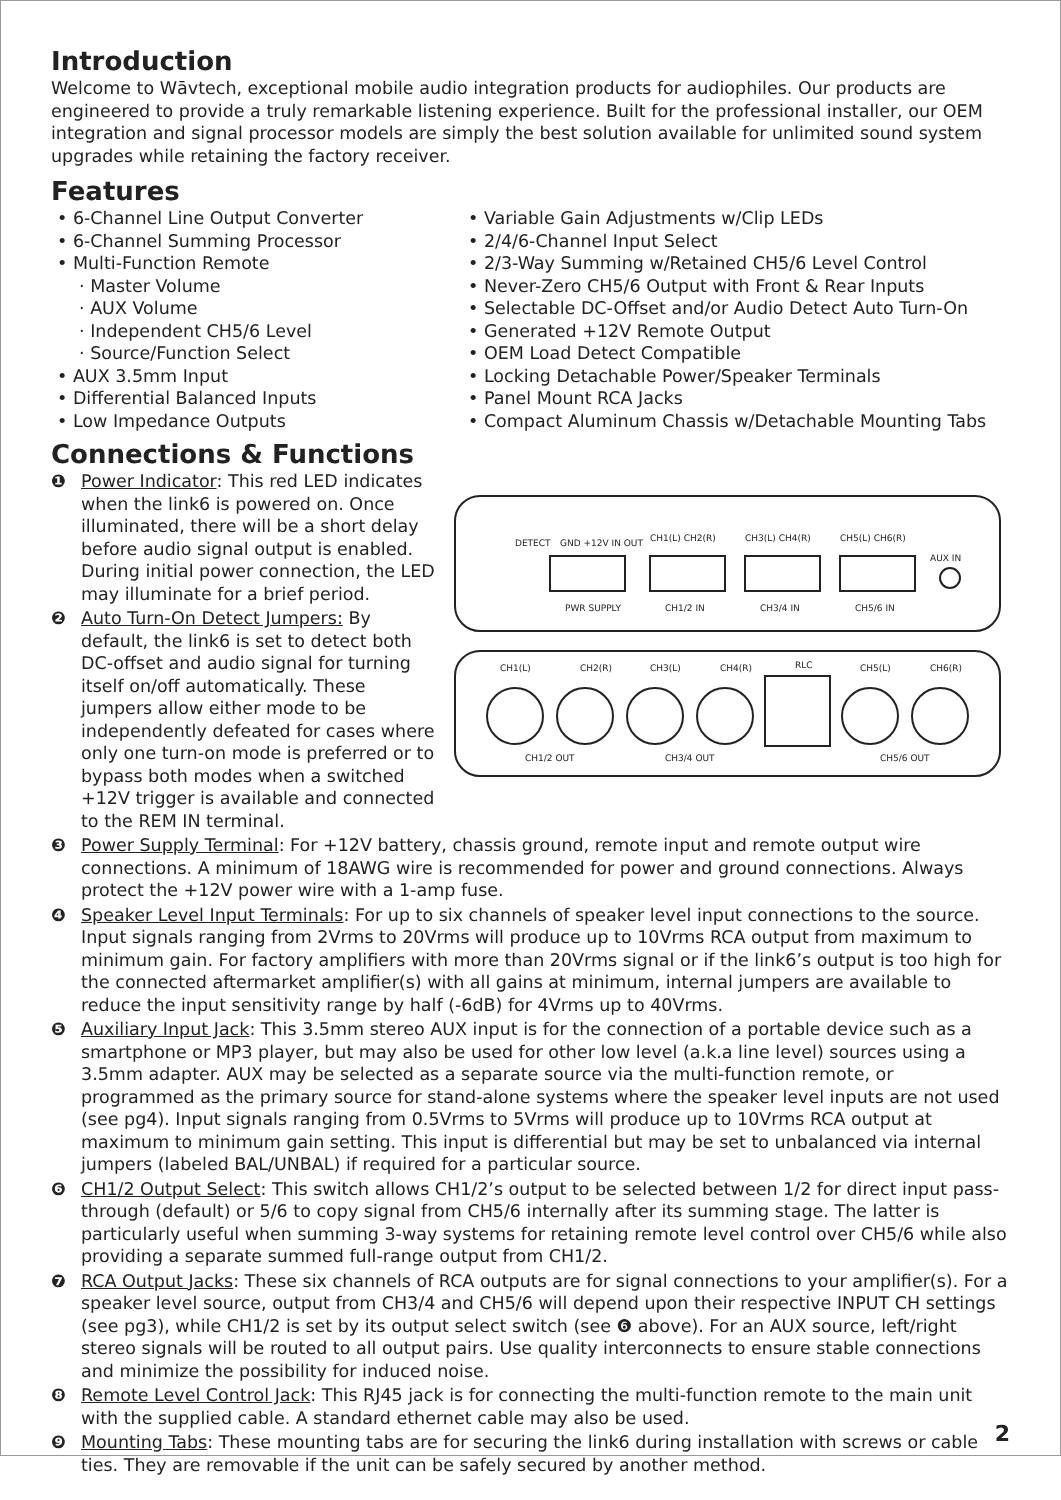Introduction
Welcome to Wāvtech, exceptional mobile audio integration products for audiophiles. Our products are engineered to provide a truly remarkable listening experience. Built for the professional installer, our OEM integration and signal processor models are simply the best solution available for unlimited sound system upgrades while retaining the factory receiver.
Features
• 6-Channel Line Output Converter
• 6-Channel Summing Processor
• Multi-Function Remote
· Master Volume
· AUX Volume
· Independent CH5/6 Level
· Source/Function Select
• AUX 3.5mm Input
• Differential Balanced Inputs
• Low Impedance Outputs
• Variable Gain Adjustments w/Clip LEDs
• 2/4/6-Channel Input Select
• 2/3-Way Summing w/Retained CH5/6 Level Control
• Never-Zero CH5/6 Output with Front & Rear Inputs
• Selectable DC-Offset and/or Audio Detect Auto Turn-On
• Generated +12V Remote Output
• OEM Load Detect Compatible
• Locking Detachable Power/Speaker Terminals
• Panel Mount RCA Jacks
• Compact Aluminum Chassis w/Detachable Mounting Tabs
Connections & Functions
DETECT
GND +12V IN OUT
CH1(L) CH2(R)
CH3(L) CH4(R)
CH5(L) CH6(R)
AUX IN
PWR SUPPLY
CH1/2 IN
CH3/4 IN
CH5/6 IN
CH1(L)
CH2(R)
CH3(L)
CH4(R)
RLC
CH5(L)
CH6(R)
CH1/2 OUT
CH3/4 OUT
CH5/6 OUT
❶ Power Indicator: This red LED indicates when the link6 is powered on. Once illuminated, there will be a short delay before audio signal output is enabled. During initial power connection, the LED may illuminate for a brief period.
❷ Auto Turn-On Detect Jumpers: By default, the link6 is set to detect both DC-offset and audio signal for turning itself on/off automatically. These jumpers allow either mode to be independently defeated for cases where only one turn-on mode is preferred or to bypass both modes when a switched +12V trigger is available and connected to the REM IN terminal.
❸ Power Supply Terminal: For +12V battery, chassis ground, remote input and remote output wire connections. A minimum of 18AWG wire is recommended for power and ground connections. Always protect the +12V power wire with a 1-amp fuse.
❹ Speaker Level Input Terminals: For up to six channels of speaker level input connections to the source. Input signals ranging from 2Vrms to 20Vrms will produce up to 10Vrms RCA output from maximum to minimum gain. For factory amplifiers with more than 20Vrms signal or if the link6’s output is too high for the connected aftermarket amplifier(s) with all gains at minimum, internal jumpers are available to reduce the input sensitivity range by half (-6dB) for 4Vrms up to 40Vrms.
❺ Auxiliary Input Jack: This 3.5mm stereo AUX input is for the connection of a portable device such as a smartphone or MP3 player, but may also be used for other low level (a.k.a line level) sources using a 3.5mm adapter. AUX may be selected as a separate source via the multi-function remote, or programmed as the primary source for stand-alone systems where the speaker level inputs are not used (see pg4). Input signals ranging from 0.5Vrms to 5Vrms will produce up to 10Vrms RCA output at maximum to minimum gain setting. This input is differential but may be set to unbalanced via internal jumpers (labeled BAL/UNBAL) if required for a particular source.
❻ CH1/2 Output Select: This switch allows CH1/2’s output to be selected between 1/2 for direct input pass-through (default) or 5/6 to copy signal from CH5/6 internally after its summing stage. The latter is particularly useful when summing 3-way systems for retaining remote level control over CH5/6 while also providing a separate summed full-range output from CH1/2.
❼ RCA Output Jacks: These six channels of RCA outputs are for signal connections to your amplifier(s). For a speaker level source, output from CH3/4 and CH5/6 will depend upon their respective INPUT CH settings (see pg3), while CH1/2 is set by its output select switch (see ❻ above). For an AUX source, left/right stereo signals will be routed to all output pairs. Use quality interconnects to ensure stable connections and minimize the possibility for induced noise.
❽ Remote Level Control Jack: This RJ45 jack is for connecting the multi-function remote to the main unit with the supplied cable. A standard ethernet cable may also be used.
❾ Mounting Tabs: These mounting tabs are for securing the link6 during installation with screws or cable ties. They are removable if the unit can be safely secured by another method.
2